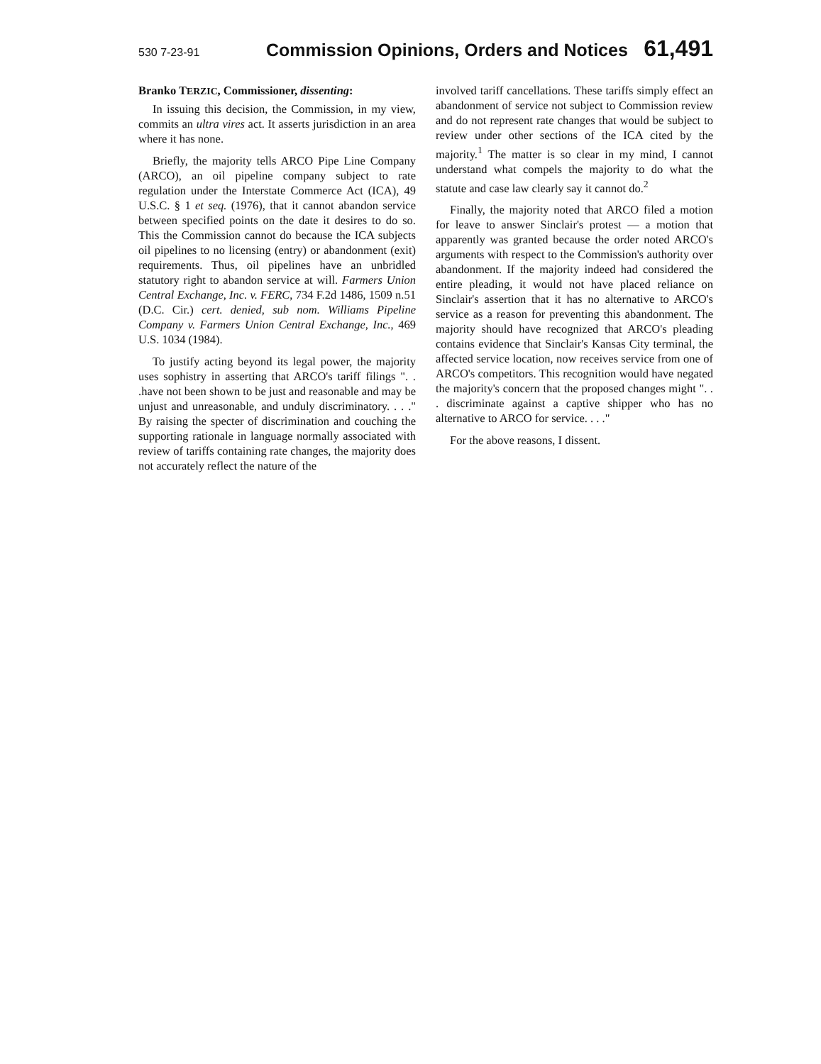530 7-23-91 Commission Opinions, Orders and Notices 61,491
Branko TERZIC, Commissioner, dissenting:
In issuing this decision, the Commission, in my view, commits an ultra vires act. It asserts jurisdiction in an area where it has none.
Briefly, the majority tells ARCO Pipe Line Company (ARCO), an oil pipeline company subject to rate regulation under the Interstate Commerce Act (ICA), 49 U.S.C. § 1 et seq. (1976), that it cannot abandon service between specified points on the date it desires to do so. This the Commission cannot do because the ICA subjects oil pipelines to no licensing (entry) or abandonment (exit) requirements. Thus, oil pipelines have an unbridled statutory right to abandon service at will. Farmers Union Central Exchange, Inc. v. FERC, 734 F.2d 1486, 1509 n.51 (D.C. Cir.) cert. denied, sub nom. Williams Pipeline Company v. Farmers Union Central Exchange, Inc., 469 U.S. 1034 (1984).
To justify acting beyond its legal power, the majority uses sophistry in asserting that ARCO's tariff filings ". . .have not been shown to be just and reasonable and may be unjust and unreasonable, and unduly discriminatory. . . ." By raising the specter of discrimination and couching the supporting rationale in language normally associated with review of tariffs containing rate changes, the majority does not accurately reflect the nature of the
involved tariff cancellations. These tariffs simply effect an abandonment of service not subject to Commission review and do not represent rate changes that would be subject to review under other sections of the ICA cited by the majority.<sup>1</sup> The matter is so clear in my mind, I cannot understand what compels the majority to do what the statute and case law clearly say it cannot do.<sup>2</sup>
Finally, the majority noted that ARCO filed a motion for leave to answer Sinclair's protest — a motion that apparently was granted because the order noted ARCO's arguments with respect to the Commission's authority over abandonment. If the majority indeed had considered the entire pleading, it would not have placed reliance on Sinclair's assertion that it has no alternative to ARCO's service as a reason for preventing this abandonment. The majority should have recognized that ARCO's pleading contains evidence that Sinclair's Kansas City terminal, the affected service location, now receives service from one of ARCO's competitors. This recognition would have negated the majority's concern that the proposed changes might ". . . discriminate against a captive shipper who has no alternative to ARCO for service. . . ."
For the above reasons, I dissent.